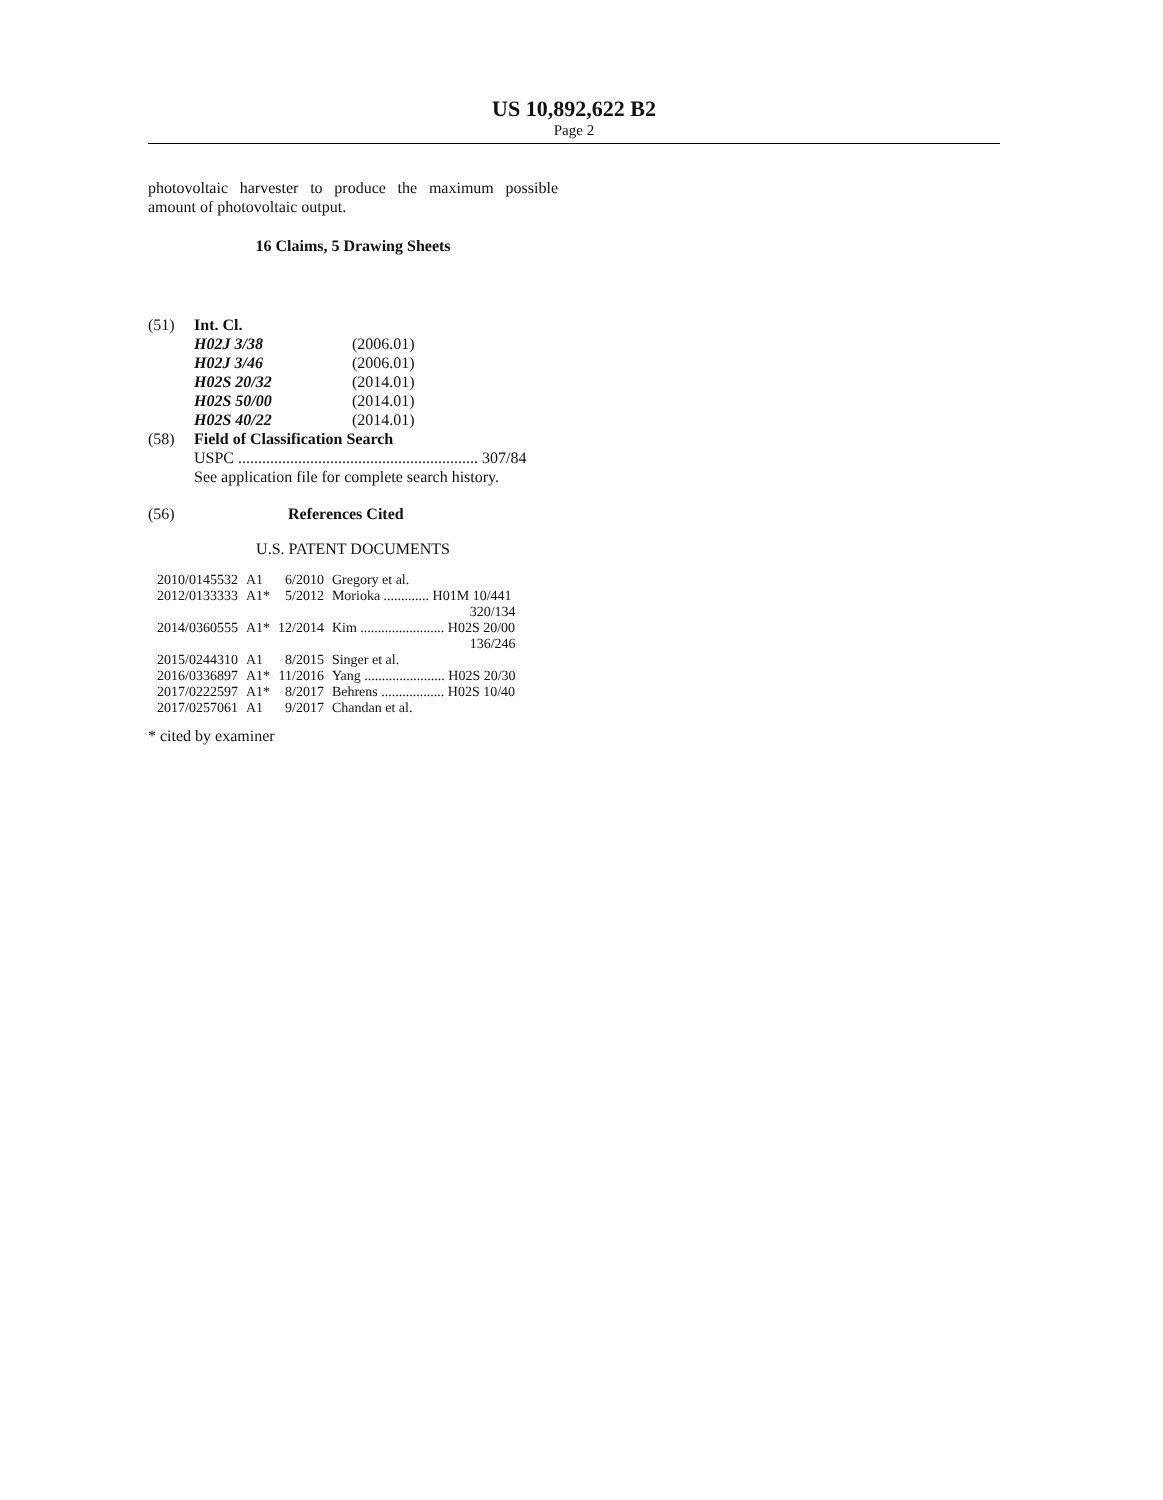US 10,892,622 B2
Page 2
photovoltaic harvester to produce the maximum possible amount of photovoltaic output.
16 Claims, 5 Drawing Sheets
| (51) | Int. Cl. | |
| | H02J 3/38 | (2006.01) |
| | H02J 3/46 | (2006.01) |
| | H02S 20/32 | (2014.01) |
| | H02S 50/00 | (2014.01) |
| | H02S 40/22 | (2014.01) |
| (58) | Field of Classification Search | |
| | USPC ............................................................ 307/84 | |
| | See application file for complete search history. | |
| (56) | References Cited | |
U.S. PATENT DOCUMENTS
| 2010/0145532 | A1 | 6/2010 | Gregory et al. |
| 2012/0133333 | A1* | 5/2012 | Morioka ............. H01M 10/441 320/134 |
| 2014/0360555 | A1* | 12/2014 | Kim ........................ H02S 20/00 136/246 |
| 2015/0244310 | A1 | 8/2015 | Singer et al. |
| 2016/0336897 | A1* | 11/2016 | Yang ....................... H02S 20/30 |
| 2017/0222597 | A1* | 8/2017 | Behrens .................. H02S 10/40 |
| 2017/0257061 | A1 | 9/2017 | Chandan et al. |
* cited by examiner